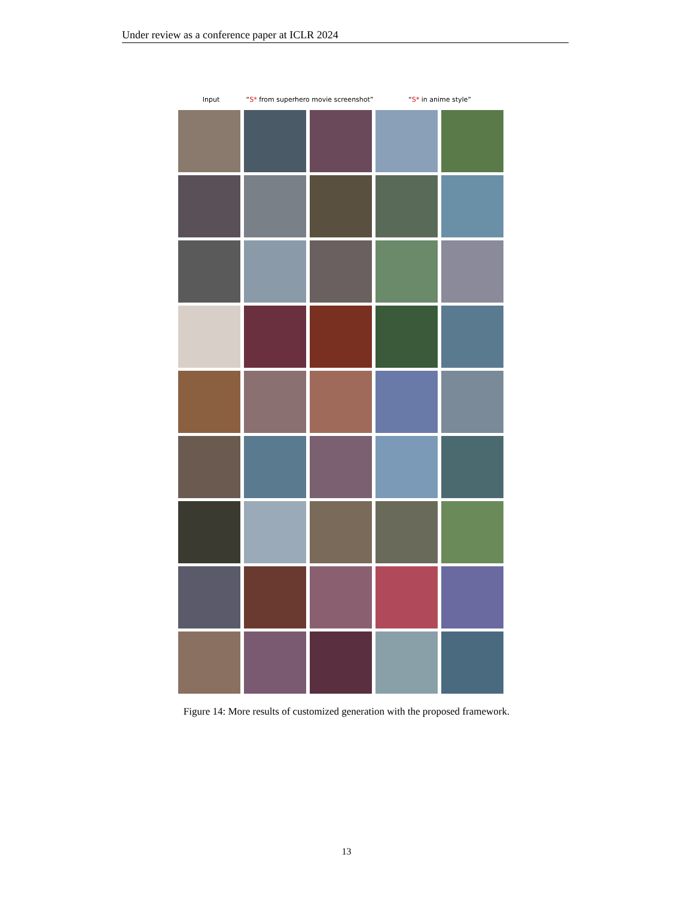Under review as a conference paper at ICLR 2024
Input “S* from superhero movie screenshot”
“S* in anime style”
Figure 14: More results of customized generation with the proposed framework.
13